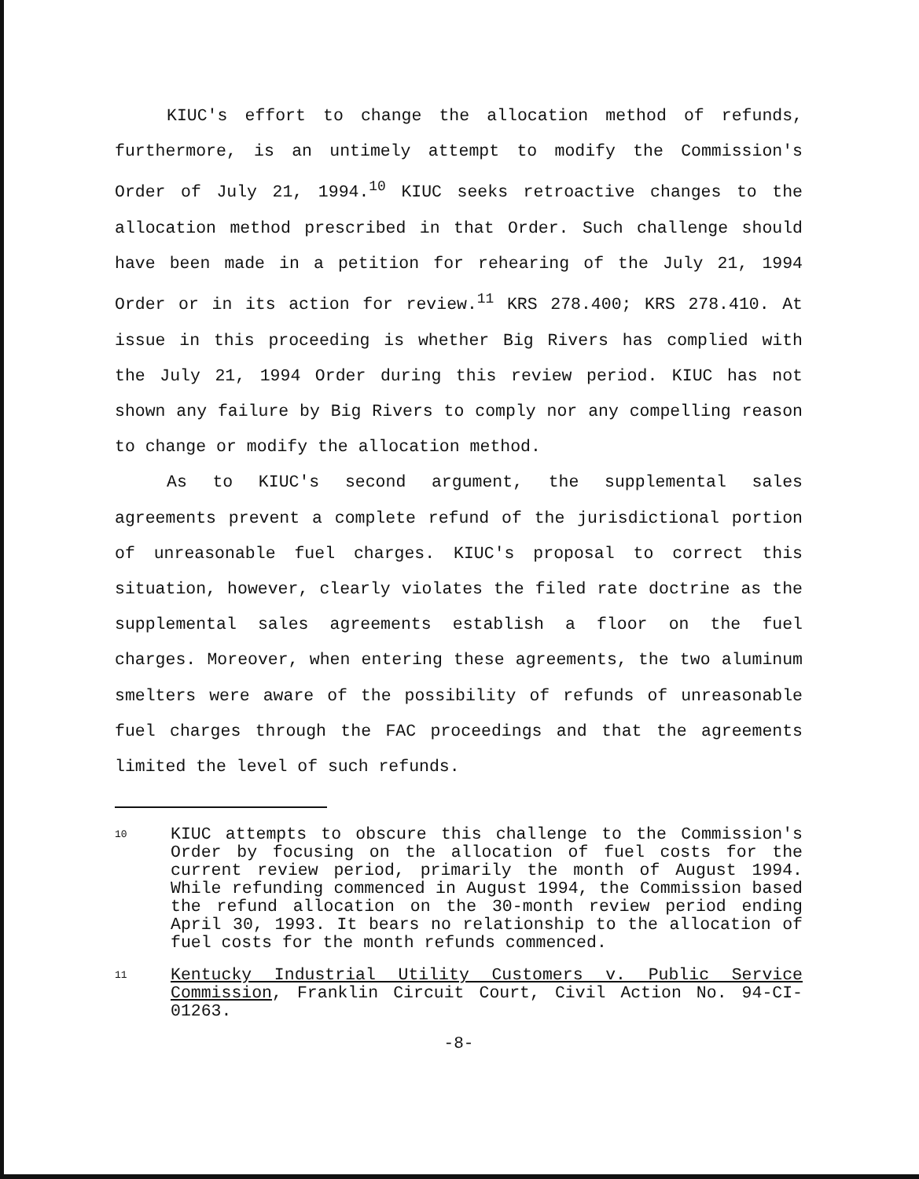KIUC's effort to change the allocation method of refunds, furthermore, is an untimely attempt to modify the Commission's Order of July 21, 1994.<sup>10</sup> KIUC seeks retroactive changes to the allocation method prescribed in that Order. Such challenge should have been made in a petition for rehearing of the July 21, 1994 Order or in its action for review.<sup>11</sup> KRS 278.400; KRS 278.410. At issue in this proceeding is whether Big Rivers has complied with the July 21, 1994 Order during this review period. KIUC has not shown any failure by Big Rivers to comply nor any compelling reason to change or modify the allocation method.
As to KIUC's second argument, the supplemental sales agreements prevent a complete refund of the jurisdictional portion of unreasonable fuel charges. KIUC's proposal to correct this situation, however, clearly violates the filed rate doctrine as the supplemental sales agreements establish a floor on the fuel charges. Moreover, when entering these agreements, the two aluminum smelters were aware of the possibility of refunds of unreasonable fuel charges through the FAC proceedings and that the agreements limited the level of such refunds.
10 KIUC attempts to obscure this challenge to the Commission's Order by focusing on the allocation of fuel costs for the current review period, primarily the month of August 1994. While refunding commenced in August 1994, the Commission based the refund allocation on the 30-month review period ending April 30, 1993. It bears no relationship to the allocation of fuel costs for the month refunds commenced.
11 Kentucky Industrial Utility Customers v. Public Service Commission, Franklin Circuit Court, Civil Action No. 94-CI-01263.
-8-